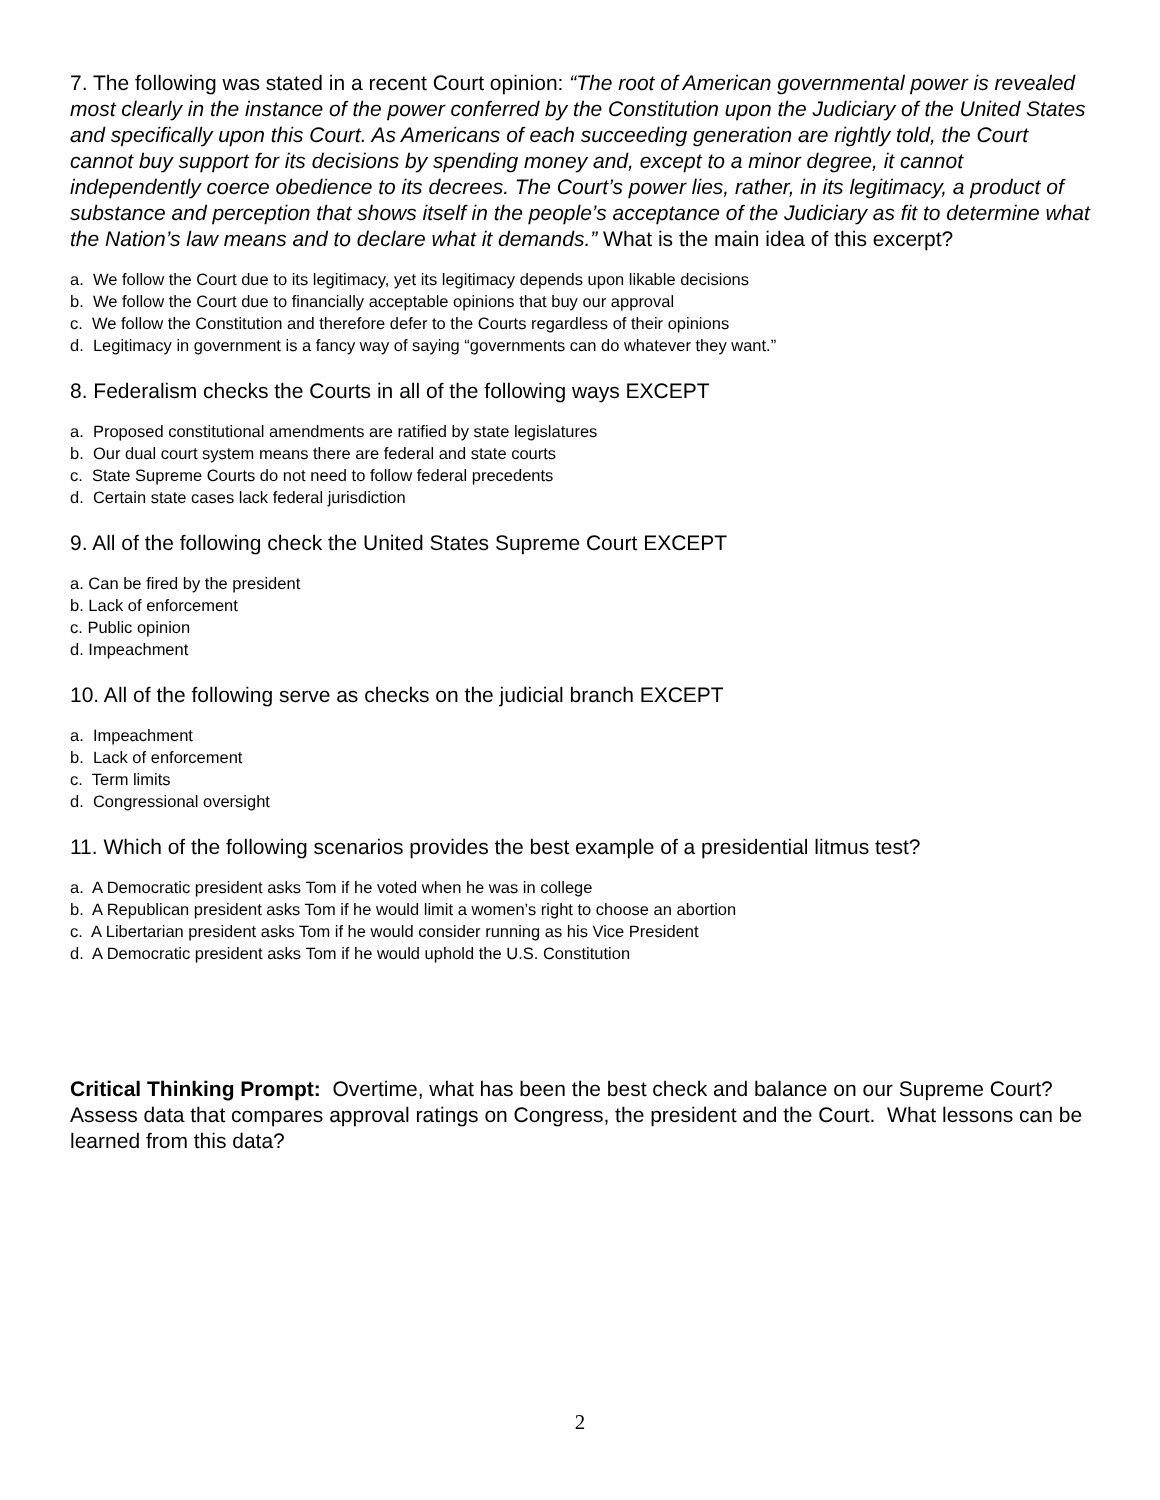7. The following was stated in a recent Court opinion: “The root of American governmental power is revealed most clearly in the instance of the power conferred by the Constitution upon the Judiciary of the United States and specifically upon this Court. As Americans of each succeeding generation are rightly told, the Court cannot buy support for its decisions by spending money and, except to a minor degree, it cannot independently coerce obedience to its decrees. The Court’s power lies, rather, in its legitimacy, a product of substance and perception that shows itself in the people’s acceptance of the Judiciary as fit to determine what the Nation’s law means and to declare what it demands.” What is the main idea of this excerpt?
a. We follow the Court due to its legitimacy, yet its legitimacy depends upon likable decisions
b. We follow the Court due to financially acceptable opinions that buy our approval
c. We follow the Constitution and therefore defer to the Courts regardless of their opinions
d. Legitimacy in government is a fancy way of saying “governments can do whatever they want.”
8. Federalism checks the Courts in all of the following ways EXCEPT
a. Proposed constitutional amendments are ratified by state legislatures
b. Our dual court system means there are federal and state courts
c. State Supreme Courts do not need to follow federal precedents
d. Certain state cases lack federal jurisdiction
9. All of the following check the United States Supreme Court EXCEPT
a. Can be fired by the president
b. Lack of enforcement
c. Public opinion
d. Impeachment
10. All of the following serve as checks on the judicial branch EXCEPT
a. Impeachment
b. Lack of enforcement
c. Term limits
d. Congressional oversight
11. Which of the following scenarios provides the best example of a presidential litmus test?
a. A Democratic president asks Tom if he voted when he was in college
b. A Republican president asks Tom if he would limit a women’s right to choose an abortion
c. A Libertarian president asks Tom if he would consider running as his Vice President
d. A Democratic president asks Tom if he would uphold the U.S. Constitution
Critical Thinking Prompt: Overtime, what has been the best check and balance on our Supreme Court? Assess data that compares approval ratings on Congress, the president and the Court. What lessons can be learned from this data?
2